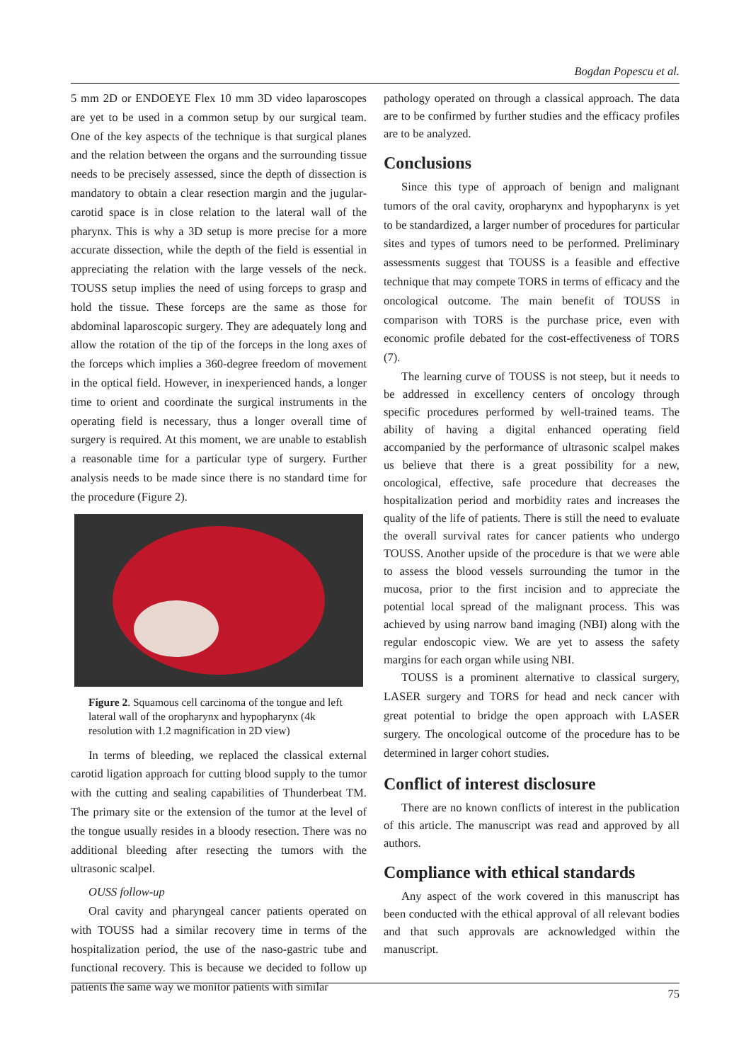Bogdan Popescu et al.
5 mm 2D or ENDOEYE Flex 10 mm 3D video laparoscopes are yet to be used in a common setup by our surgical team. One of the key aspects of the technique is that surgical planes and the relation between the organs and the surrounding tissue needs to be precisely assessed, since the depth of dissection is mandatory to obtain a clear resection margin and the jugular-carotid space is in close relation to the lateral wall of the pharynx. This is why a 3D setup is more precise for a more accurate dissection, while the depth of the field is essential in appreciating the relation with the large vessels of the neck. TOUSS setup implies the need of using forceps to grasp and hold the tissue. These forceps are the same as those for abdominal laparoscopic surgery. They are adequately long and allow the rotation of the tip of the forceps in the long axes of the forceps which implies a 360-degree freedom of movement in the optical field. However, in inexperienced hands, a longer time to orient and coordinate the surgical instruments in the operating field is necessary, thus a longer overall time of surgery is required. At this moment, we are unable to establish a reasonable time for a particular type of surgery. Further analysis needs to be made since there is no standard time for the procedure (Figure 2).
Figure 2. Squamous cell carcinoma of the tongue and left lateral wall of the oropharynx and hypopharynx (4k resolution with 1.2 magnification in 2D view)
In terms of bleeding, we replaced the classical external carotid ligation approach for cutting blood supply to the tumor with the cutting and sealing capabilities of Thunderbeat TM. The primary site or the extension of the tumor at the level of the tongue usually resides in a bloody resection. There was no additional bleeding after resecting the tumors with the ultrasonic scalpel.
OUSS follow-up
Oral cavity and pharyngeal cancer patients operated on with TOUSS had a similar recovery time in terms of the hospitalization period, the use of the naso-gastric tube and functional recovery. This is because we decided to follow up patients the same way we monitor patients with similar
pathology operated on through a classical approach. The data are to be confirmed by further studies and the efficacy profiles are to be analyzed.
Conclusions
Since this type of approach of benign and malignant tumors of the oral cavity, oropharynx and hypopharynx is yet to be standardized, a larger number of procedures for particular sites and types of tumors need to be performed. Preliminary assessments suggest that TOUSS is a feasible and effective technique that may compete TORS in terms of efficacy and the oncological outcome. The main benefit of TOUSS in comparison with TORS is the purchase price, even with economic profile debated for the cost-effectiveness of TORS (7).
The learning curve of TOUSS is not steep, but it needs to be addressed in excellency centers of oncology through specific procedures performed by well-trained teams. The ability of having a digital enhanced operating field accompanied by the performance of ultrasonic scalpel makes us believe that there is a great possibility for a new, oncological, effective, safe procedure that decreases the hospitalization period and morbidity rates and increases the quality of the life of patients. There is still the need to evaluate the overall survival rates for cancer patients who undergo TOUSS. Another upside of the procedure is that we were able to assess the blood vessels surrounding the tumor in the mucosa, prior to the first incision and to appreciate the potential local spread of the malignant process. This was achieved by using narrow band imaging (NBI) along with the regular endoscopic view. We are yet to assess the safety margins for each organ while using NBI.
TOUSS is a prominent alternative to classical surgery, LASER surgery and TORS for head and neck cancer with great potential to bridge the open approach with LASER surgery. The oncological outcome of the procedure has to be determined in larger cohort studies.
Conflict of interest disclosure
There are no known conflicts of interest in the publication of this article. The manuscript was read and approved by all authors.
Compliance with ethical standards
Any aspect of the work covered in this manuscript has been conducted with the ethical approval of all relevant bodies and that such approvals are acknowledged within the manuscript.
75